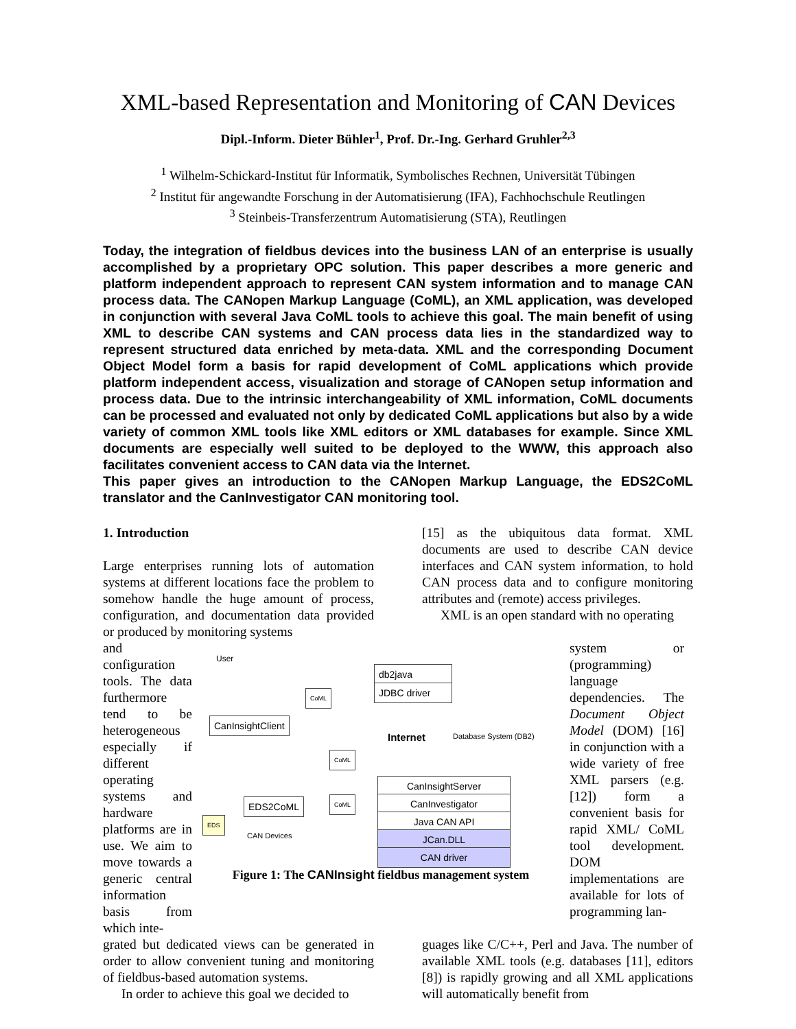XML-based Representation and Monitoring of CAN Devices
Dipl.-Inform. Dieter Bühler<sup>1</sup>, Prof. Dr.-Ing. Gerhard Gruhler<sup>2,3</sup>
<sup>1</sup> Wilhelm-Schickard-Institut für Informatik, Symbolisches Rechnen, Universität Tübingen
<sup>2</sup> Institut für angewandte Forschung in der Automatisierung (IFA), Fachhochschule Reutlingen
<sup>3</sup> Steinbeis-Transferzentrum Automatisierung (STA), Reutlingen
Today, the integration of fieldbus devices into the business LAN of an enterprise is usually accomplished by a proprietary OPC solution. This paper describes a more generic and platform independent approach to represent CAN system information and to manage CAN process data. The CANopen Markup Language (CoML), an XML application, was developed in conjunction with several Java CoML tools to achieve this goal. The main benefit of using XML to describe CAN systems and CAN process data lies in the standardized way to represent structured data enriched by meta-data. XML and the corresponding Document Object Model form a basis for rapid development of CoML applications which provide platform independent access, visualization and storage of CANopen setup information and process data. Due to the intrinsic interchangeability of XML information, CoML documents can be processed and evaluated not only by dedicated CoML applications but also by a wide variety of common XML tools like XML editors or XML databases for example. Since XML documents are especially well suited to be deployed to the WWW, this approach also facilitates convenient access to CAN data via the Internet.
This paper gives an introduction to the CANopen Markup Language, the EDS2CoML translator and the CanInvestigator CAN monitoring tool.
1. Introduction
Large enterprises running lots of automation systems at different locations face the problem to somehow handle the huge amount of process, configuration, and documentation data provided or produced by monitoring systems
[15] as the ubiquitous data format. XML documents are used to describe CAN device interfaces and CAN system information, to hold CAN process data and to configure monitoring attributes and (remote) access privileges.
XML is an open standard with no operating
and configuration tools. The data furthermore tend to be heterogeneous especially if different operating systems and hardware platforms are in use. We aim to move towards a generic central information basis from which inte-
User
CanInsightClient
db2java
JDBC driver
Internet Database System (DB2)
CoML
CoML
CoML
EDS2CoML
EDS
CAN Devices
CanInsightServer
CanInvestigator
Java CAN API
JCan.DLL
CAN driver
Figure 1: The CANInsight fieldbus management system
system or (programming) language dependencies. The Document Object Model (DOM) [16] in conjunction with a wide variety of free XML parsers (e.g. [12]) form a convenient basis for rapid XML/ CoML tool development. DOM implementations are available for lots of programming lan-
grated but dedicated views can be generated in order to allow convenient tuning and monitoring of fieldbus-based automation systems.
In order to achieve this goal we decided to
guages like C/C++, Perl and Java. The number of available XML tools (e.g. databases [11], editors [8]) is rapidly growing and all XML applications will automatically benefit from